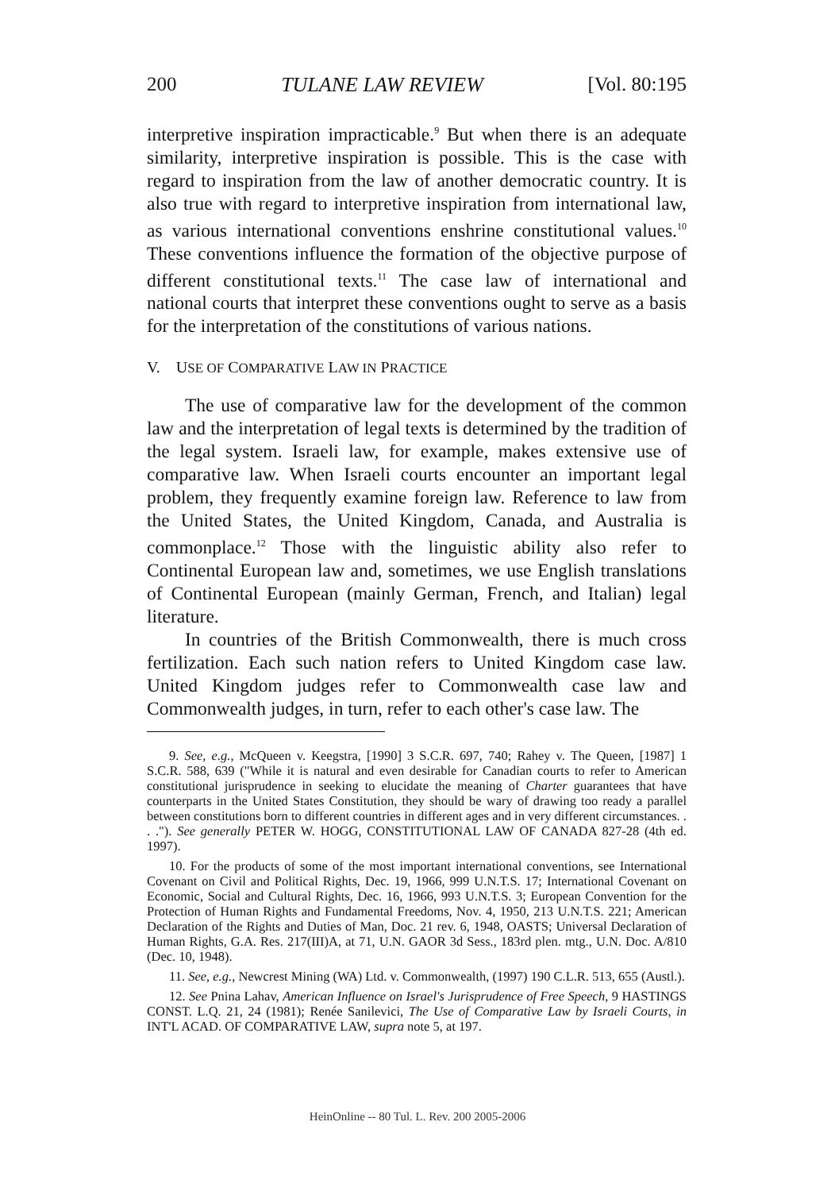200 TULANE LAW REVIEW [Vol. 80:195
interpretive inspiration impracticable.<sup>9</sup> But when there is an adequate similarity, interpretive inspiration is possible. This is the case with regard to inspiration from the law of another democratic country. It is also true with regard to interpretive inspiration from international law, as various international conventions enshrine constitutional values.<sup>10</sup> These conventions influence the formation of the objective purpose of different constitutional texts.<sup>11</sup> The case law of international and national courts that interpret these conventions ought to serve as a basis for the interpretation of the constitutions of various nations.
V. USE OF COMPARATIVE LAW IN PRACTICE
The use of comparative law for the development of the common law and the interpretation of legal texts is determined by the tradition of the legal system. Israeli law, for example, makes extensive use of comparative law. When Israeli courts encounter an important legal problem, they frequently examine foreign law. Reference to law from the United States, the United Kingdom, Canada, and Australia is commonplace.<sup>12</sup> Those with the linguistic ability also refer to Continental European law and, sometimes, we use English translations of Continental European (mainly German, French, and Italian) legal literature.
In countries of the British Commonwealth, there is much cross fertilization. Each such nation refers to United Kingdom case law. United Kingdom judges refer to Commonwealth case law and Commonwealth judges, in turn, refer to each other's case law. The
9. See, e.g., McQueen v. Keegstra, [1990] 3 S.C.R. 697, 740; Rahey v. The Queen, [1987] 1 S.C.R. 588, 639 ("While it is natural and even desirable for Canadian courts to refer to American constitutional jurisprudence in seeking to elucidate the meaning of Charter guarantees that have counterparts in the United States Constitution, they should be wary of drawing too ready a parallel between constitutions born to different countries in different ages and in very different circumstances. . . ."). See generally PETER W. HOGG, CONSTITUTIONAL LAW OF CANADA 827-28 (4th ed. 1997).
10. For the products of some of the most important international conventions, see International Covenant on Civil and Political Rights, Dec. 19, 1966, 999 U.N.T.S. 17; International Covenant on Economic, Social and Cultural Rights, Dec. 16, 1966, 993 U.N.T.S. 3; European Convention for the Protection of Human Rights and Fundamental Freedoms, Nov. 4, 1950, 213 U.N.T.S. 221; American Declaration of the Rights and Duties of Man, Doc. 21 rev. 6, 1948, OASTS; Universal Declaration of Human Rights, G.A. Res. 217(III)A, at 71, U.N. GAOR 3d Sess., 183rd plen. mtg., U.N. Doc. A/810 (Dec. 10, 1948).
11. See, e.g., Newcrest Mining (WA) Ltd. v. Commonwealth, (1997) 190 C.L.R. 513, 655 (Austl.).
12. See Pnina Lahav, American Influence on Israel's Jurisprudence of Free Speech, 9 HASTINGS CONST. L.Q. 21, 24 (1981); Renée Sanilevici, The Use of Comparative Law by Israeli Courts, in INT'L ACAD. OF COMPARATIVE LAW, supra note 5, at 197.
HeinOnline -- 80 Tul. L. Rev. 200 2005-2006